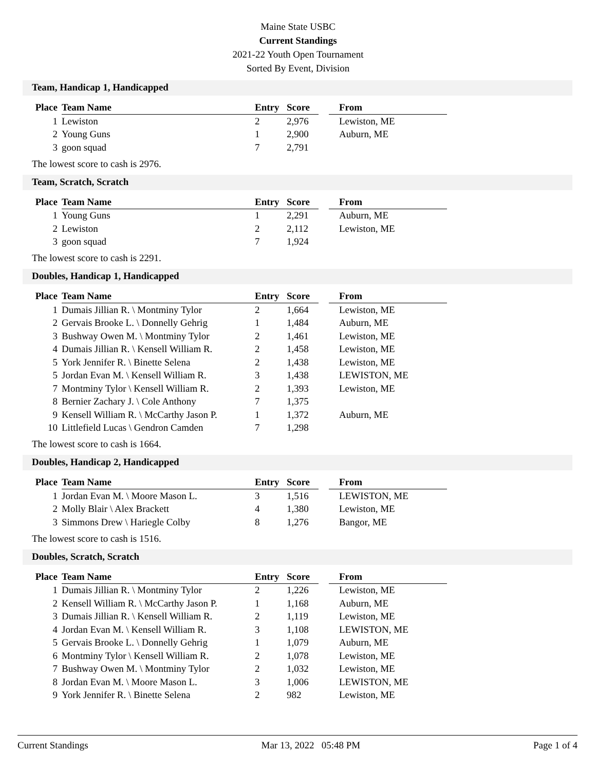Maine State USBC
Current Standings
2021-22 Youth Open Tournament
Sorted By Event, Division
Team, Handicap 1, Handicapped
| Place | Team Name | Entry | Score | | From |
| --- | --- | --- | --- | --- | --- |
| 1 | Lewiston | 2 | 2,976 | | Lewiston, ME |
| 2 | Young Guns | 1 | 2,900 | | Auburn, ME |
| 3 | goon squad | 7 | 2,791 | | |
The lowest score to cash is 2976.
Team, Scratch, Scratch
| Place | Team Name | Entry | Score | | From |
| --- | --- | --- | --- | --- | --- |
| 1 | Young Guns | 1 | 2,291 | | Auburn, ME |
| 2 | Lewiston | 2 | 2,112 | | Lewiston, ME |
| 3 | goon squad | 7 | 1,924 | | |
The lowest score to cash is 2291.
Doubles, Handicap 1, Handicapped
| Place | Team Name | Entry | Score | | From |
| --- | --- | --- | --- | --- | --- |
| 1 | Dumais Jillian R. \ Montminy Tylor | 2 | 1,664 | | Lewiston, ME |
| 2 | Gervais Brooke L. \ Donnelly Gehrig | 1 | 1,484 | | Auburn, ME |
| 3 | Bushway Owen M. \ Montminy Tylor | 2 | 1,461 | | Lewiston, ME |
| 4 | Dumais Jillian R. \ Kensell William R. | 2 | 1,458 | | Lewiston, ME |
| 5 | York Jennifer R. \ Binette Selena | 2 | 1,438 | | Lewiston, ME |
| 5 | Jordan Evan M. \ Kensell William R. | 3 | 1,438 | | LEWISTON, ME |
| 7 | Montminy Tylor \ Kensell William R. | 2 | 1,393 | | Lewiston, ME |
| 8 | Bernier Zachary J. \ Cole Anthony | 7 | 1,375 | | |
| 9 | Kensell William R. \ McCarthy Jason P. | 1 | 1,372 | | Auburn, ME |
| 10 | Littlefield Lucas \ Gendron Camden | 7 | 1,298 | | |
The lowest score to cash is 1664.
Doubles, Handicap 2, Handicapped
| Place | Team Name | Entry | Score | | From |
| --- | --- | --- | --- | --- | --- |
| 1 | Jordan Evan M. \ Moore Mason L. | 3 | 1,516 | | LEWISTON, ME |
| 2 | Molly Blair \ Alex Brackett | 4 | 1,380 | | Lewiston, ME |
| 3 | Simmons Drew \ Hariegle Colby | 8 | 1,276 | | Bangor, ME |
The lowest score to cash is 1516.
Doubles, Scratch, Scratch
| Place | Team Name | Entry | Score | | From |
| --- | --- | --- | --- | --- | --- |
| 1 | Dumais Jillian R. \ Montminy Tylor | 2 | 1,226 | | Lewiston, ME |
| 2 | Kensell William R. \ McCarthy Jason P. | 1 | 1,168 | | Auburn, ME |
| 3 | Dumais Jillian R. \ Kensell William R. | 2 | 1,119 | | Lewiston, ME |
| 4 | Jordan Evan M. \ Kensell William R. | 3 | 1,108 | | LEWISTON, ME |
| 5 | Gervais Brooke L. \ Donnelly Gehrig | 1 | 1,079 | | Auburn, ME |
| 6 | Montminy Tylor \ Kensell William R. | 2 | 1,078 | | Lewiston, ME |
| 7 | Bushway Owen M. \ Montminy Tylor | 2 | 1,032 | | Lewiston, ME |
| 8 | Jordan Evan M. \ Moore Mason L. | 3 | 1,006 | | LEWISTON, ME |
| 9 | York Jennifer R. \ Binette Selena | 2 | 982 | | Lewiston, ME |
Current Standings Mar 13, 2022 05:48 PM Page 1 of 4